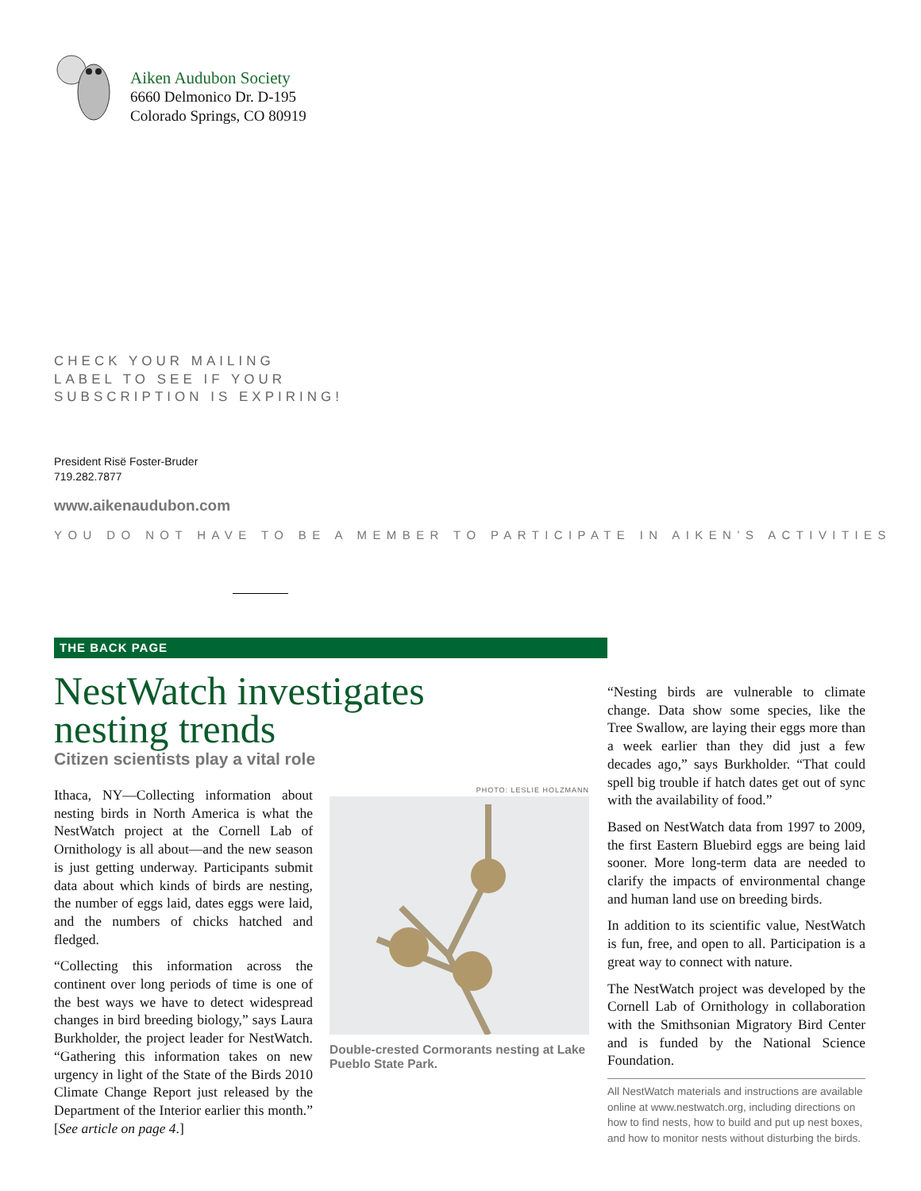Aiken Audubon Society
6660 Delmonico Dr. D-195
Colorado Springs, CO 80919
CHECK YOUR MAILING
LABEL TO SEE IF YOUR
SUBSCRIPTION IS EXPIRING!
President Risë Foster-Bruder
719.282.7877
www.aikenaudubon.com
YOU DO NOT HAVE TO BE A MEMBER TO PARTICIPATE IN AIKEN’S ACTIVITIES
THE BACK PAGE
NestWatch investigates nesting trends
Citizen scientists play a vital role
Ithaca, NY—Collecting information about nesting birds in North America is what the NestWatch project at the Cornell Lab of Ornithology is all about—and the new season is just getting underway. Participants submit data about which kinds of birds are nesting, the number of eggs laid, dates eggs were laid, and the numbers of chicks hatched and fledged.
“Collecting this information across the continent over long periods of time is one of the best ways we have to detect widespread changes in bird breeding biology,” says Laura Burkholder, the project leader for NestWatch. “Gathering this information takes on new urgency in light of the State of the Birds 2010 Climate Change Report just released by the Department of the Interior earlier this month.” [See article on page 4.]
PHOTO: LESLIE HOLZMANN
Double-crested Cormorants nesting at Lake Pueblo State Park.
“Nesting birds are vulnerable to climate change. Data show some species, like the Tree Swallow, are laying their eggs more than a week earlier than they did just a few decades ago,” says Burkholder. “That could spell big trouble if hatch dates get out of sync with the availability of food.”
Based on NestWatch data from 1997 to 2009, the first Eastern Bluebird eggs are being laid sooner. More long-term data are needed to clarify the impacts of environmental change and human land use on breeding birds.
In addition to its scientific value, NestWatch is fun, free, and open to all. Participation is a great way to connect with nature.
The NestWatch project was developed by the Cornell Lab of Ornithology in collaboration with the Smithsonian Migratory Bird Center and is funded by the National Science Foundation.
All NestWatch materials and instructions are available online at www.nestwatch.org, including directions on how to find nests, how to build and put up nest boxes, and how to monitor nests without disturbing the birds.